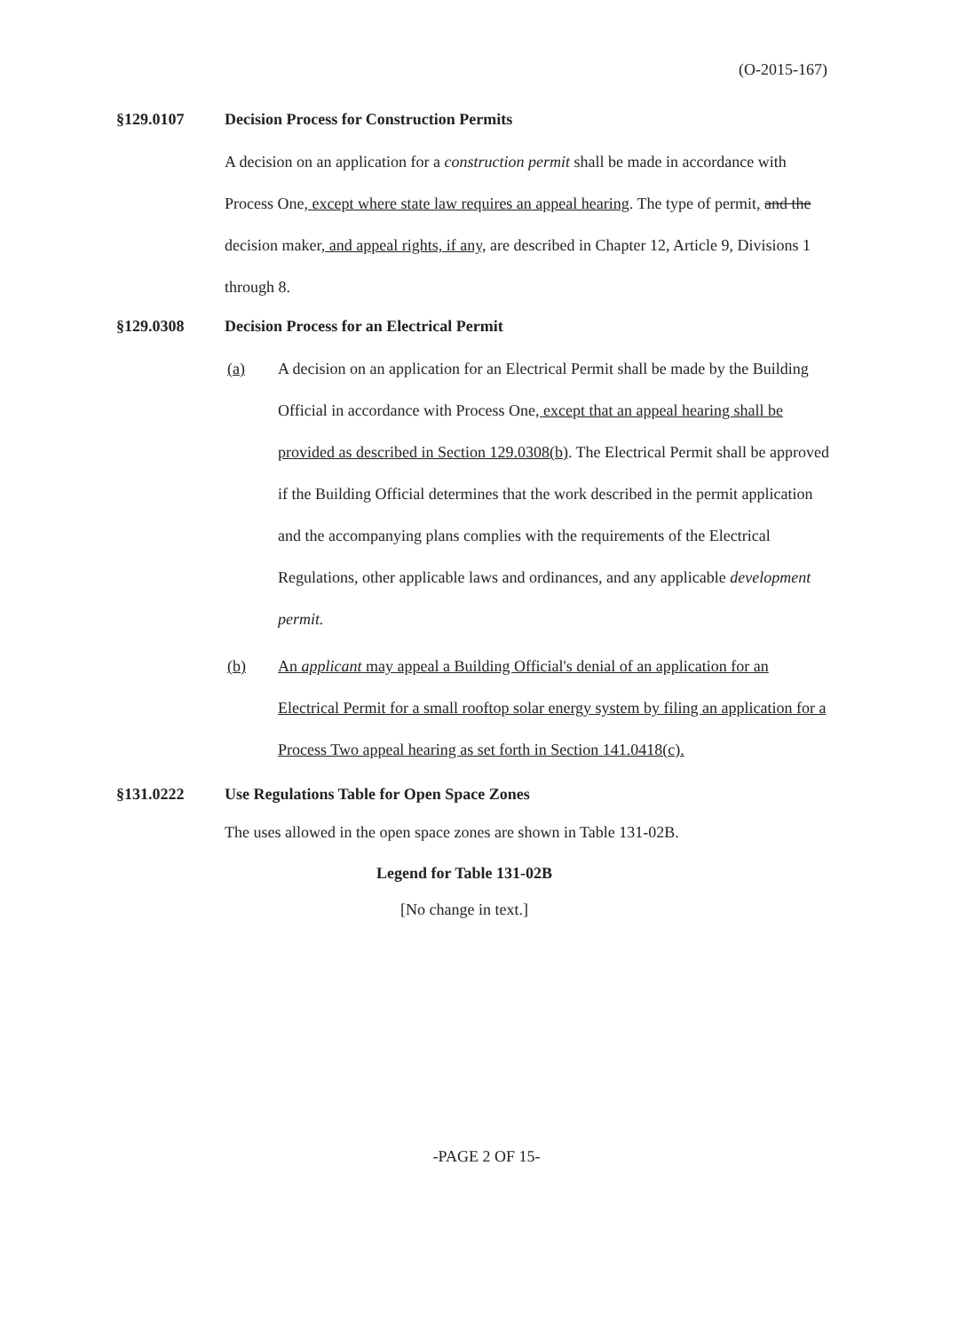(O-2015-167)
§129.0107 Decision Process for Construction Permits
A decision on an application for a construction permit shall be made in accordance with Process One, except where state law requires an appeal hearing. The type of permit, and the decision maker, and appeal rights, if any, are described in Chapter 12, Article 9, Divisions 1 through 8.
§129.0308 Decision Process for an Electrical Permit
(a) A decision on an application for an Electrical Permit shall be made by the Building Official in accordance with Process One, except that an appeal hearing shall be provided as described in Section 129.0308(b). The Electrical Permit shall be approved if the Building Official determines that the work described in the permit application and the accompanying plans complies with the requirements of the Electrical Regulations, other applicable laws and ordinances, and any applicable development permit.
(b) An applicant may appeal a Building Official's denial of an application for an Electrical Permit for a small rooftop solar energy system by filing an application for a Process Two appeal hearing as set forth in Section 141.0418(c).
§131.0222 Use Regulations Table for Open Space Zones
The uses allowed in the open space zones are shown in Table 131-02B.
Legend for Table 131-02B
[No change in text.]
-PAGE 2 OF 15-